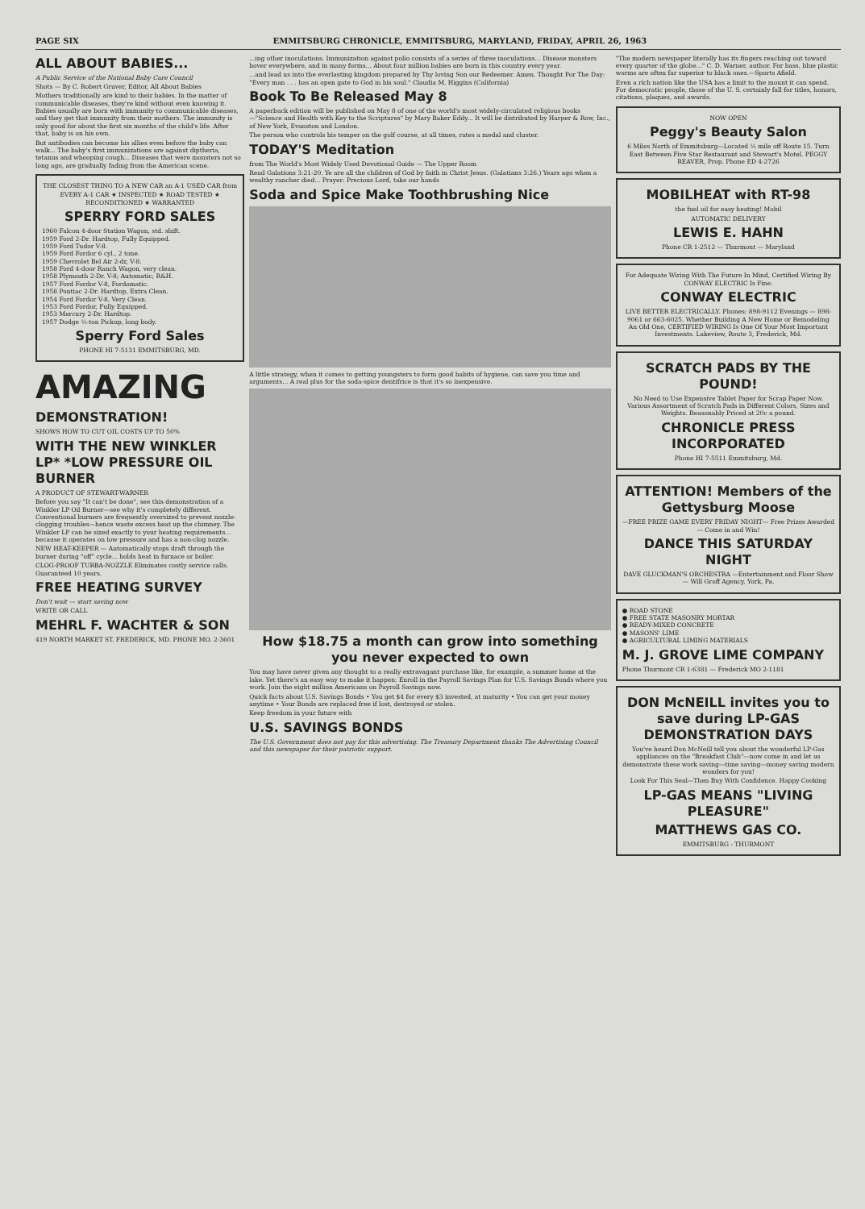PAGE SIX EMMITSBURG CHRONICLE, EMMITSBURG, MARYLAND, FRIDAY, APRIL 26, 1963
ALL ABOUT BABIES...
A Public Service of the National Baby Care Council
Shots — By C. Robert Gruver, Editor, All About Babies
Mothers traditionally are kind to their babies. In the matter of communicable diseases, they're kind without even knowing it. Babies usually are born with immunity to communicable diseases, and they get that immunity from their mothers. The immunity is only good for about the first six months of the child's life. After that, baby is on his own.
But antibodies can become his allies even before the baby can walk... The baby's first immunizations are against diptheria, tetanus and whooping cough... Diseases that were monsters not so long ago, are gradually fading from the American scene.
THE CLOSEST THING TO A NEW CAR an A-1 USED CAR from
EVERY A-1 CAR ★ INSPECTED ★ ROAD TESTED ★ RECONDITIONED ★ WARRANTED
SPERRY FORD SALES
1960 Falcon 4-door Station Wagon, std. shift.
1959 Ford 2-Dr. Hardtop, Fully Equipped.
1959 Ford Tudor V-8.
1959 Ford Fordor 6 cyl., 2 tone.
1959 Chevrolet Bel Air 2-dr, V-8.
1958 Ford 4-door Ranch Wagon, very clean.
1958 Plymouth 2-Dr. V-8; Automatic; R&H.
1957 Ford Fordor V-8, Fordomatic.
1958 Pontiac 2-Dr. Hardtop, Extra Clean.
1954 Ford Fordor V-8, Very Clean.
1953 Ford Fordor, Fully Equipped.
1953 Mercury 2-Dr. Hardtop.
1957 Dodge ½-ton Pickup, long body.
Sperry Ford Sales
PHONE HI 7-5131 EMMITSBURG, MD.
AMAZING
DEMONSTRATION!
SHOWS HOW TO CUT OIL COSTS UP TO 50%
WITH THE NEW WINKLER LP* *LOW PRESSURE OIL BURNER
A PRODUCT OF STEWART-WARNER
Before you say "It can't be done", see this demonstration of a Winkler LP Oil Burner—see why it's completely different. Conventional burners are frequently oversized to prevent nozzle-clogging troubles—hence waste excess heat up the chimney. The Winkler LP can be sized exactly to your heating requirements... because it operates on low pressure and has a non-clog nozzle.
NEW HEAT-KEEPER — Automatically stops draft through the burner during "off" cycle... holds heat in furnace or boiler.
CLOG-PROOF TURBA-NOZZLE Eliminates costly service calls. Guaranteed 10 years.
FREE HEATING SURVEY
Don't wait — start saving now
WRITE OR CALL
MEHRL F. WACHTER & SON
419 NORTH MARKET ST. FREDERICK, MD. PHONE MO. 2-3601
...ing other inoculations. Immunization against polio consists of a series of three inoculations... Disease monsters hover everywhere, and in many forms... About four million babies are born in this country every year.
...and lead us into the everlasting kingdom prepared by Thy loving Son our Redeemer. Amen. Thought For The Day: "Every man . . . has an open gate to God in his soul." Claudia M. Higgins (California)
Book To Be Released May 8
A paperback edition will be published on May 8 of one of the world's most widely-circulated religious books—"Science and Health with Key to the Scriptures" by Mary Baker Eddy... It will be distributed by Harper & Row, Inc., of New York, Evanston and London.
The person who controls his temper on the golf course, at all times, rates a medal and cluster.
TODAY'S Meditation
from The World's Most Widely Used Devotional Guide — The Upper Room
Read Galations 3:21-20. Ye are all the children of God by faith in Christ Jesus. (Galatians 3:26.) Years ago when a wealthy rancher died... Prayer: Precious Lord, take our hands
Soda and Spice Make Toothbrushing Nice
A little strategy, when it comes to getting youngsters to form good habits of hygiene, can save you time and arguments... A real plus for the soda-spice dentifrice is that it's so inexpensive.
How $18.75 a month can grow into something you never expected to own
You may have never given any thought to a really extravagant purchase like, for example, a summer home at the lake. Yet there's an easy way to make it happen: Enroll in the Payroll Savings Plan for U.S. Savings Bonds where you work. Join the eight million Americans on Payroll Savings now.
Quick facts about U.S. Savings Bonds • You get $4 for every $3 invested, at maturity • You can get your money anytime • Your Bonds are replaced free if lost, destroyed or stolen.
Keep freedom in your future with
U.S. SAVINGS BONDS
The U.S. Government does not pay for this advertising. The Treasury Department thanks The Advertising Council and this newspaper for their patriotic support.
"The modern newspaper literally has its fingers reaching out toward every quarter of the globe..." C. D. Warner, author. For bass, blue plastic worms are often far superior to black ones.—Sports Afield.
Even a rich nation like the USA has a limit to the mount it can spend. For democratic people, those of the U. S. certainly fall for titles, honors, citations, plaques, and awards.
NOW OPEN
Peggy's Beauty Salon
6 Miles North of Emmitsburg—Located ½ mile off Route 15. Turn East Between Five Star Restaurant and Stewart's Motel. PEGGY REAVER, Prop. Phone ED 4-2726
MOBILHEAT with RT-98
the fuel oil for easy heating! Mobil
AUTOMATIC DELIVERY
LEWIS E. HAHN
Phone CR 1-2512 — Thurmont — Maryland
For Adequate Wiring With The Future In Mind, Certified Wiring By CONWAY ELECTRIC Is Fine.
CONWAY ELECTRIC
LIVE BETTER ELECTRICALLY. Phones: 898-9112 Evenings — 898-9061 or 663-6025. Whether Building A New Home or Remodeling An Old One, CERTIFIED WIRING Is One Of Your Most Important Investments. Lakeview, Route 3, Frederick, Md.
SCRATCH PADS BY THE POUND!
No Need to Use Expensive Tablet Paper for Scrap Paper Now. Various Assortment of Scratch Pads in Different Colors, Sizes and Weights. Reasonably Priced at 20c a pound.
CHRONICLE PRESS INCORPORATED
Phone HI 7-5511 Emmitsburg, Md.
ATTENTION! Members of the Gettysburg Moose
—FREE PRIZE GAME EVERY FRIDAY NIGHT— Free Prizes Awarded — Come in and Win!
DANCE THIS SATURDAY NIGHT
DAVE GLUCKMAN'S ORCHESTRA —Entertainment and Floor Show— Will Groff Agency, York, Pa.
● ROAD STONE
● FREE STATE MASONRY MORTAR
● READY-MIXED CONCRETE
● MASONS' LIME
● AGRICULTURAL LIMING MATERIALS
M. J. GROVE LIME COMPANY
Phone Thurmont CR 1-6381 — Frederick MO 2-1181
DON McNEILL invites you to save during LP-GAS DEMONSTRATION DAYS
You've heard Don McNeill tell you about the wonderful LP-Gas appliances on the "Breakfast Club"—now come in and let us demonstrate these work saving—time saving—money saving modern wonders for you!
Look For This Seal—Then Buy With Confidence. Happy Cooking
LP-GAS MEANS "LIVING PLEASURE"
MATTHEWS GAS CO.
EMMITSBURG - THURMONT